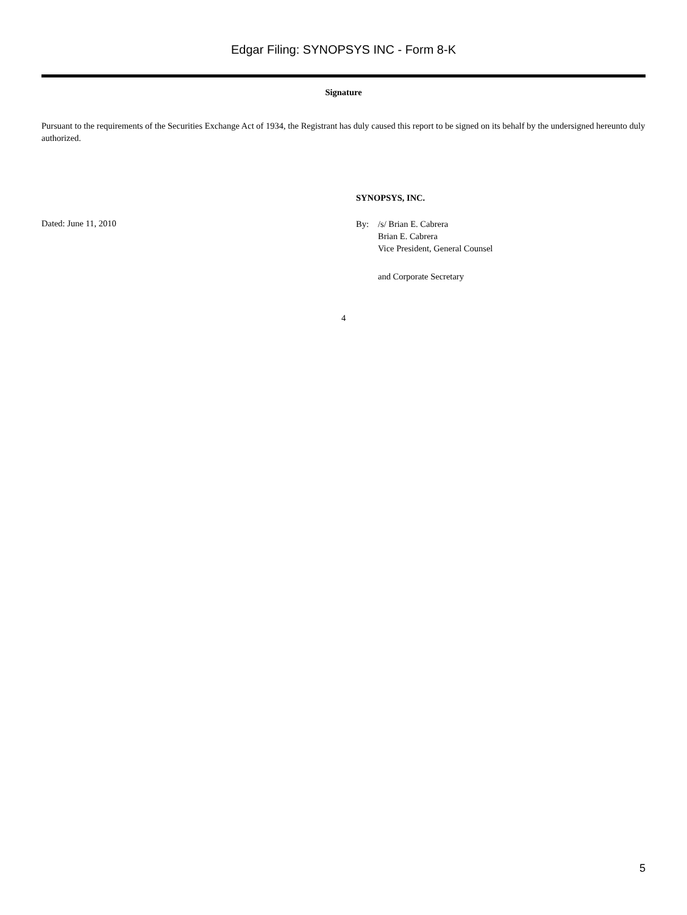Edgar Filing: SYNOPSYS INC - Form 8-K
Signature
Pursuant to the requirements of the Securities Exchange Act of 1934, the Registrant has duly caused this report to be signed on its behalf by the undersigned hereunto duly authorized.
Dated: June 11, 2010
SYNOPSYS, INC.
By: /s/ Brian E. Cabrera
Brian E. Cabrera
Vice President, General Counsel
and Corporate Secretary
4
5